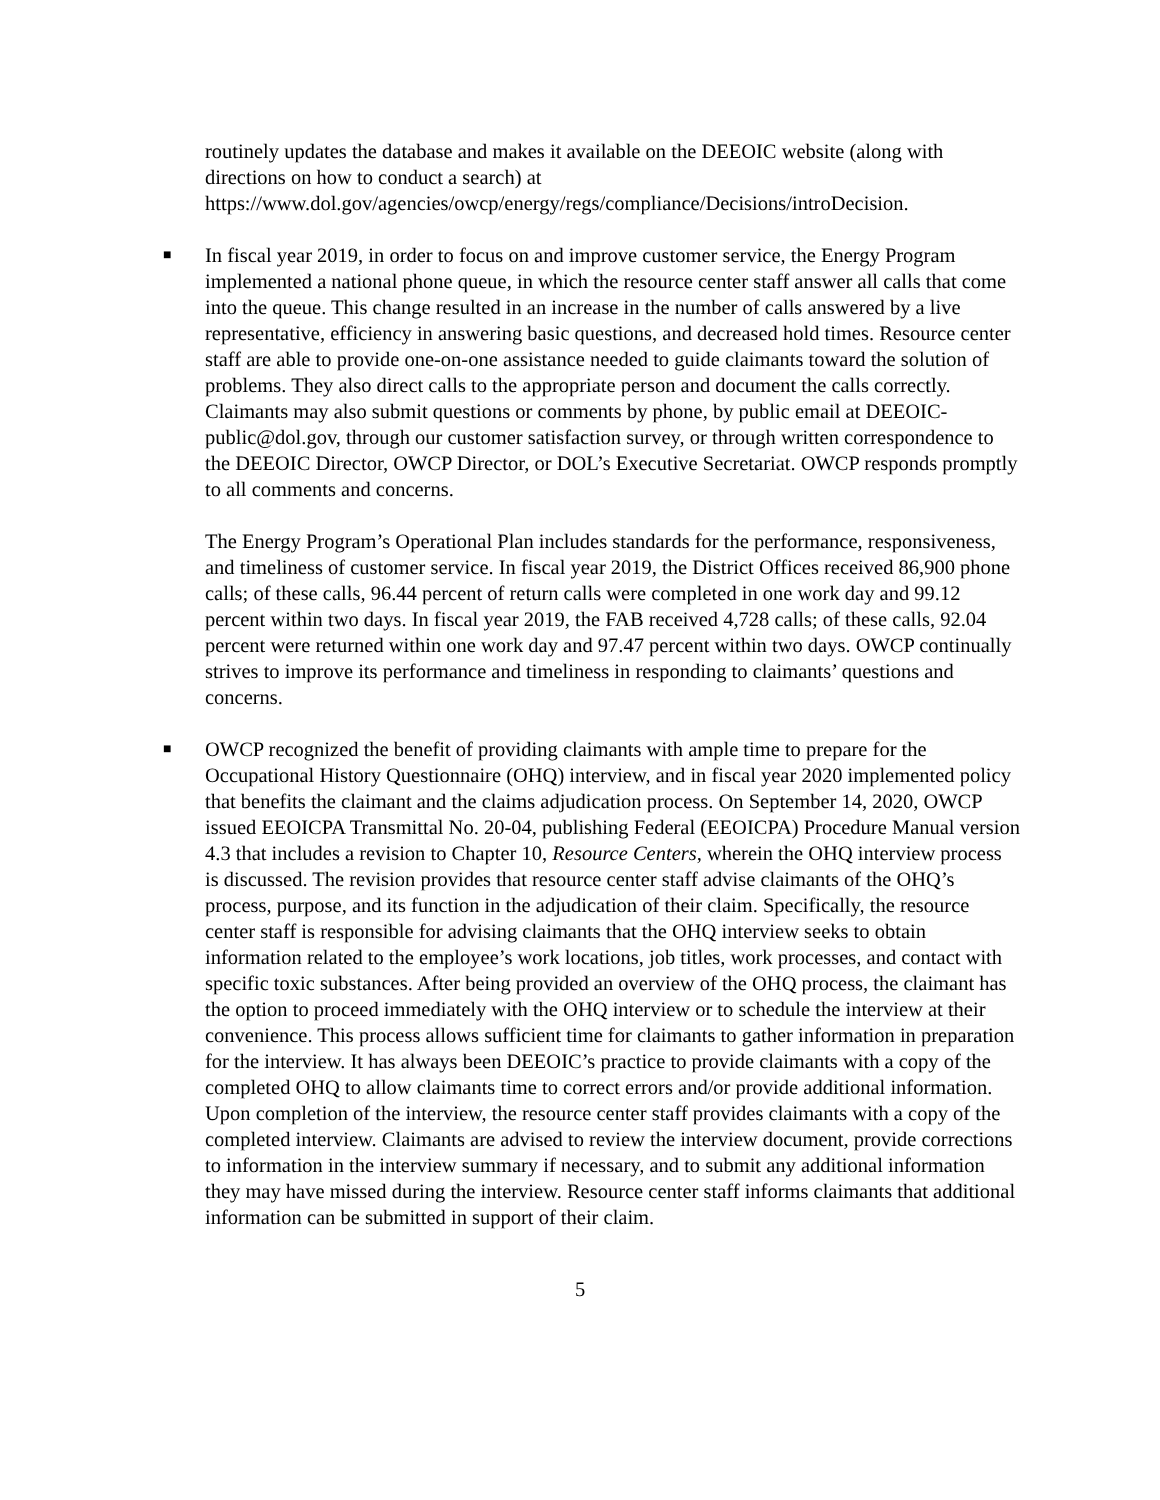routinely updates the database and makes it available on the DEEOIC website (along with directions on how to conduct a search) at https://www.dol.gov/agencies/owcp/energy/regs/compliance/Decisions/introDecision.
■
In fiscal year 2019, in order to focus on and improve customer service, the Energy Program implemented a national phone queue, in which the resource center staff answer all calls that come into the queue. This change resulted in an increase in the number of calls answered by a live representative, efficiency in answering basic questions, and decreased hold times. Resource center staff are able to provide one-on-one assistance needed to guide claimants toward the solution of problems. They also direct calls to the appropriate person and document the calls correctly. Claimants may also submit questions or comments by phone, by public email at DEEOIC-public@dol.gov, through our customer satisfaction survey, or through written correspondence to the DEEOIC Director, OWCP Director, or DOL’s Executive Secretariat. OWCP responds promptly to all comments and concerns.
The Energy Program’s Operational Plan includes standards for the performance, responsiveness, and timeliness of customer service. In fiscal year 2019, the District Offices received 86,900 phone calls; of these calls, 96.44 percent of return calls were completed in one work day and 99.12 percent within two days. In fiscal year 2019, the FAB received 4,728 calls; of these calls, 92.04 percent were returned within one work day and 97.47 percent within two days. OWCP continually strives to improve its performance and timeliness in responding to claimants’ questions and concerns.
■
OWCP recognized the benefit of providing claimants with ample time to prepare for the Occupational History Questionnaire (OHQ) interview, and in fiscal year 2020 implemented policy that benefits the claimant and the claims adjudication process. On September 14, 2020, OWCP issued EEOICPA Transmittal No. 20-04, publishing Federal (EEOICPA) Procedure Manual version 4.3 that includes a revision to Chapter 10, Resource Centers, wherein the OHQ interview process is discussed. The revision provides that resource center staff advise claimants of the OHQ’s process, purpose, and its function in the adjudication of their claim. Specifically, the resource center staff is responsible for advising claimants that the OHQ interview seeks to obtain information related to the employee’s work locations, job titles, work processes, and contact with specific toxic substances. After being provided an overview of the OHQ process, the claimant has the option to proceed immediately with the OHQ interview or to schedule the interview at their convenience. This process allows sufficient time for claimants to gather information in preparation for the interview. It has always been DEEOIC’s practice to provide claimants with a copy of the completed OHQ to allow claimants time to correct errors and/or provide additional information. Upon completion of the interview, the resource center staff provides claimants with a copy of the completed interview. Claimants are advised to review the interview document, provide corrections to information in the interview summary if necessary, and to submit any additional information they may have missed during the interview. Resource center staff informs claimants that additional information can be submitted in support of their claim.
5